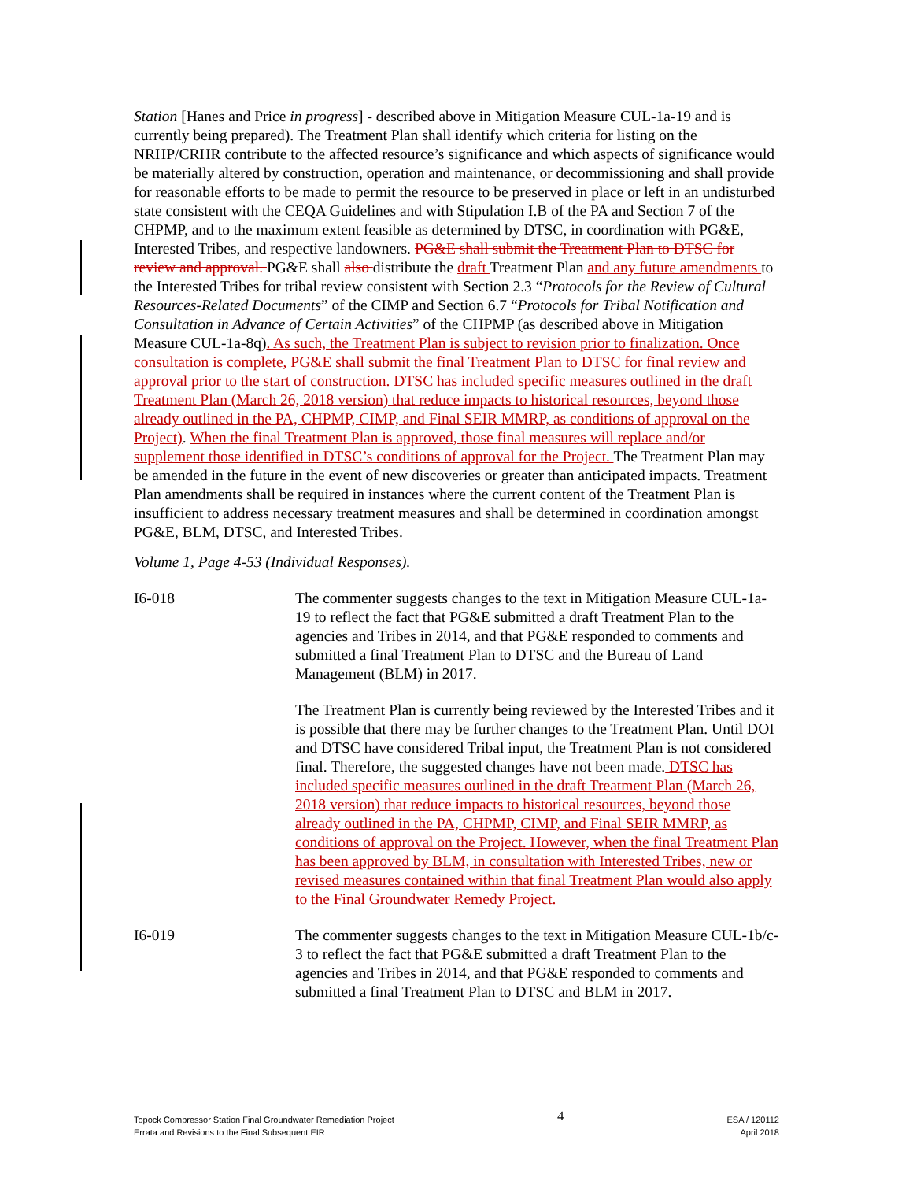Station [Hanes and Price in progress] - described above in Mitigation Measure CUL-1a-19 and is currently being prepared). The Treatment Plan shall identify which criteria for listing on the NRHP/CRHR contribute to the affected resource’s significance and which aspects of significance would be materially altered by construction, operation and maintenance, or decommissioning and shall provide for reasonable efforts to be made to permit the resource to be preserved in place or left in an undisturbed state consistent with the CEQA Guidelines and with Stipulation I.B of the PA and Section 7 of the CHPMP, and to the maximum extent feasible as determined by DTSC, in coordination with PG&E, Interested Tribes, and respective landowners. PG&E shall submit the Treatment Plan to DTSC for review and approval. PG&E shall also distribute the draft Treatment Plan and any future amendments to the Interested Tribes for tribal review consistent with Section 2.3 “Protocols for the Review of Cultural Resources-Related Documents” of the CIMP and Section 6.7 “Protocols for Tribal Notification and Consultation in Advance of Certain Activities” of the CHPMP (as described above in Mitigation Measure CUL-1a-8q). As such, the Treatment Plan is subject to revision prior to finalization. Once consultation is complete, PG&E shall submit the final Treatment Plan to DTSC for final review and approval prior to the start of construction. DTSC has included specific measures outlined in the draft Treatment Plan (March 26, 2018 version) that reduce impacts to historical resources, beyond those already outlined in the PA, CHPMP, CIMP, and Final SEIR MMRP, as conditions of approval on the Project). When the final Treatment Plan is approved, those final measures will replace and/or supplement those identified in DTSC’s conditions of approval for the Project. The Treatment Plan may be amended in the future in the event of new discoveries or greater than anticipated impacts. Treatment Plan amendments shall be required in instances where the current content of the Treatment Plan is insufficient to address necessary treatment measures and shall be determined in coordination amongst PG&E, BLM, DTSC, and Interested Tribes.
Volume 1, Page 4-53 (Individual Responses).
I6-018 The commenter suggests changes to the text in Mitigation Measure CUL-1a-19 to reflect the fact that PG&E submitted a draft Treatment Plan to the agencies and Tribes in 2014, and that PG&E responded to comments and submitted a final Treatment Plan to DTSC and the Bureau of Land Management (BLM) in 2017.
The Treatment Plan is currently being reviewed by the Interested Tribes and it is possible that there may be further changes to the Treatment Plan. Until DOI and DTSC have considered Tribal input, the Treatment Plan is not considered final. Therefore, the suggested changes have not been made. DTSC has included specific measures outlined in the draft Treatment Plan (March 26, 2018 version) that reduce impacts to historical resources, beyond those already outlined in the PA, CHPMP, CIMP, and Final SEIR MMRP, as conditions of approval on the Project. However, when the final Treatment Plan has been approved by BLM, in consultation with Interested Tribes, new or revised measures contained within that final Treatment Plan would also apply to the Final Groundwater Remedy Project.
I6-019 The commenter suggests changes to the text in Mitigation Measure CUL-1b/c-3 to reflect the fact that PG&E submitted a draft Treatment Plan to the agencies and Tribes in 2014, and that PG&E responded to comments and submitted a final Treatment Plan to DTSC and BLM in 2017.
Topock Compressor Station Final Groundwater Remediation Project
Errata and Revisions to the Final Subsequent EIR
4
ESA / 120112
April 2018